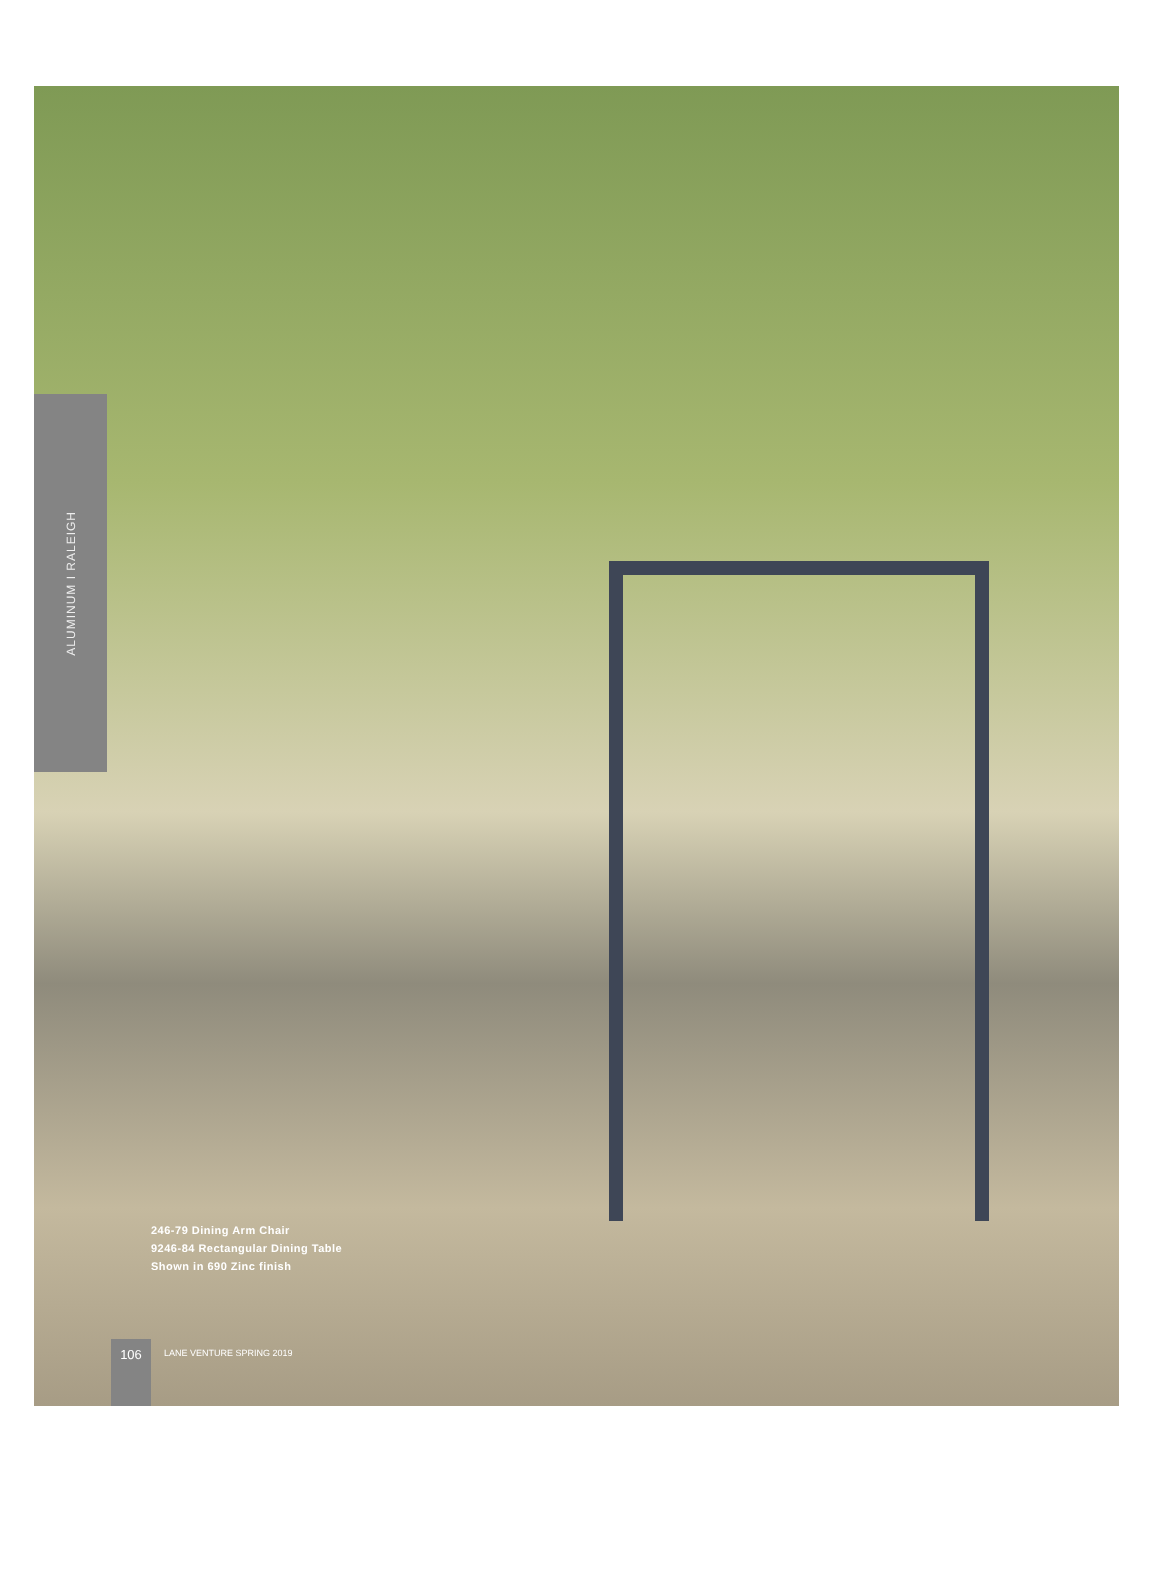ALUMINUM I RALEIGH
246-79 Dining Arm Chair
9246-84 Rectangular Dining Table
Shown in 690 Zinc finish
106
LANE VENTURE SPRING 2019